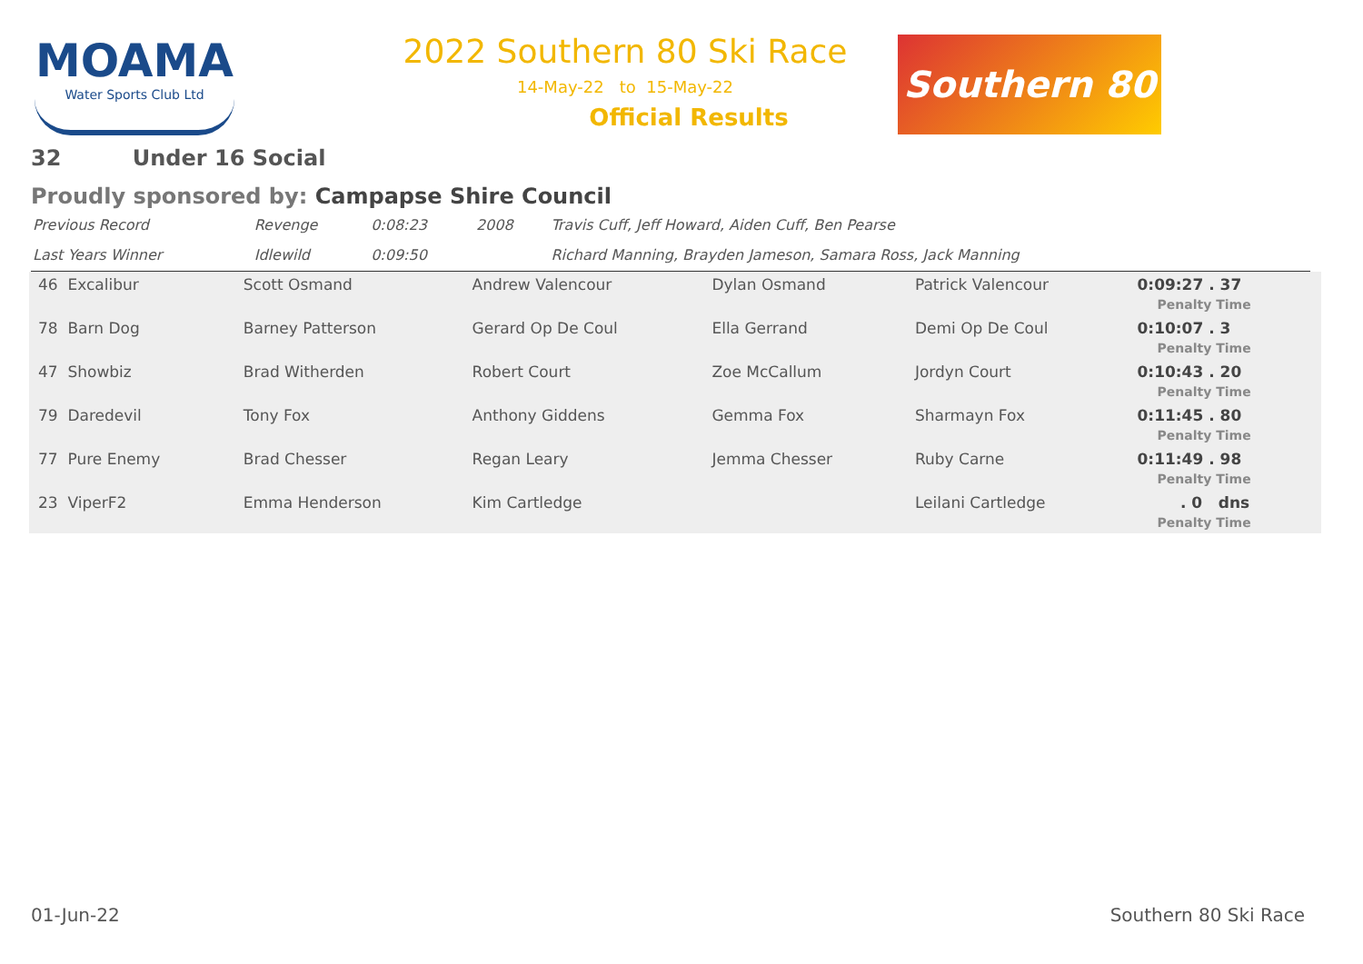MOAMA
Water Sports Club Ltd
2022 Southern 80 Ski Race
14-May-22 to 15-May-22
Official Results
Southern 80
32 Under 16 Social
Proudly sponsored by: Campapse Shire Council
| Previous Record | Revenge | 0:08:23 | 2008 | Travis Cuff, Jeff Howard, Aiden Cuff, Ben Pearse |
| Last Years Winner | Idlewild | 0:09:50 | | Richard Manning, Brayden Jameson, Samara Ross, Jack Manning |
| 46 Excalibur | Scott Osmand | Andrew Valencour | Dylan Osmand | Patrick Valencour | 0:09:27 . 37 Penalty Time |
| 78 Barn Dog | Barney Patterson | Gerard Op De Coul | Ella Gerrand | Demi Op De Coul | 0:10:07 . 3 Penalty Time |
| 47 Showbiz | Brad Witherden | Robert Court | Zoe McCallum | Jordyn Court | 0:10:43 . 20 Penalty Time |
| 79 Daredevil | Tony Fox | Anthony Giddens | Gemma Fox | Sharmayn Fox | 0:11:45 . 80 Penalty Time |
| 77 Pure Enemy | Brad Chesser | Regan Leary | Jemma Chesser | Ruby Carne | 0:11:49 . 98 Penalty Time |
| 23 ViperF2 | Emma Henderson | Kim Cartledge | | Leilani Cartledge | . 0 dns Penalty Time |
01-Jun-22 Southern 80 Ski Race